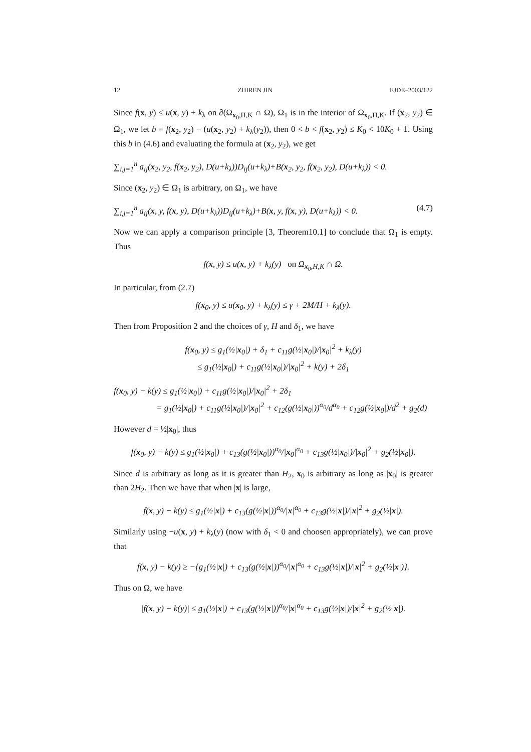12 ZHIREN JIN EJDE–2003/122
Since f(x, y) ≤ u(x, y) + k<sub>λ</sub> on ∂(Ω<sub>x<sub>0</sub>,H,K</sub> ∩ Ω), Ω<sub>1</sub> is in the interior of Ω<sub>x<sub>0</sub>,H,K</sub>. If (x<sub>2</sub>, y<sub>2</sub>) ∈ Ω<sub>1</sub>, we let b = f(x<sub>2</sub>, y<sub>2</sub>) − (u(x<sub>2</sub>, y<sub>2</sub>) + k<sub>λ</sub>(y<sub>2</sub>)), then 0 < b < f(x<sub>2</sub>, y<sub>2</sub>) ≤ K<sub>0</sub> < 10K<sub>0</sub> + 1. Using this b in (4.6) and evaluating the formula at (x<sub>2</sub>, y<sub>2</sub>), we get
∑<sub>i,j=1</sub><sup>n</sup> a<sub>ij</sub>(x<sub>2</sub>, y<sub>2</sub>, f(x<sub>2</sub>, y<sub>2</sub>), D(u+k<sub>λ</sub>))D<sub>ij</sub>(u+k<sub>λ</sub>)+B(x<sub>2</sub>, y<sub>2</sub>, f(x<sub>2</sub>, y<sub>2</sub>), D(u+k<sub>λ</sub>)) < 0.
Since (x<sub>2</sub>, y<sub>2</sub>) ∈ Ω<sub>1</sub> is arbitrary, on Ω<sub>1</sub>, we have
(4.7) ∑<sub>i,j=1</sub><sup>n</sup> a<sub>ij</sub>(x, y, f(x, y), D(u+k<sub>λ</sub>))D<sub>ij</sub>(u+k<sub>λ</sub>)+B(x, y, f(x, y), D(u+k<sub>λ</sub>)) < 0.
Now we can apply a comparison principle [3, Theorem10.1] to conclude that Ω<sub>1</sub> is empty. Thus
f(x, y) ≤ u(x, y) + k<sub>λ</sub>(y) on Ω<sub>x<sub>0</sub>,H,K</sub> ∩ Ω.
In particular, from (2.7)
f(x<sub>0</sub>, y) ≤ u(x<sub>0</sub>, y) + k<sub>λ</sub>(y) ≤ γ + 2M/H + k<sub>λ</sub>(y).
Then from Proposition 2 and the choices of γ, H and δ<sub>1</sub>, we have
f(x<sub>0</sub>, y) ≤ g<sub>1</sub>(½|x<sub>0</sub>|) + δ<sub>1</sub> + c<sub>11</sub>g(½|x<sub>0</sub>|)/|x<sub>0</sub>|<sup>2</sup> + k<sub>λ</sub>(y)
≤ g<sub>1</sub>(½|x<sub>0</sub>|) + c<sub>11</sub>g(½|x<sub>0</sub>|)/|x<sub>0</sub>|<sup>2</sup> + k(y) + 2δ<sub>1</sub>
f(x<sub>0</sub>, y) − k(y) ≤ g<sub>1</sub>(½|x<sub>0</sub>|) + c<sub>11</sub>g(½|x<sub>0</sub>|)/|x<sub>0</sub>|<sup>2</sup> + 2δ<sub>1</sub>
= g<sub>1</sub>(½|x<sub>0</sub>|) + c<sub>11</sub>g(½|x<sub>0</sub>|)/|x<sub>0</sub>|<sup>2</sup> + c<sub>12</sub>(g(½|x<sub>0</sub>|))<sup>α<sub>0</sub></sup>/d<sup>α<sub>0</sub></sup> + c<sub>12</sub>g(½|x<sub>0</sub>|)/d<sup>2</sup> + g<sub>2</sub>(d)
However d = ½|x<sub>0</sub>|, thus
f(x<sub>0</sub>, y) − k(y) ≤ g<sub>1</sub>(½|x<sub>0</sub>|) + c<sub>13</sub>(g(½|x<sub>0</sub>|))<sup>α<sub>0</sub></sup>/|x<sub>0</sub>|<sup>α<sub>0</sub></sup> + c<sub>13</sub>g(½|x<sub>0</sub>|)/|x<sub>0</sub>|<sup>2</sup> + g<sub>2</sub>(½|x<sub>0</sub>|).
Since d is arbitrary as long as it is greater than H<sub>2</sub>, x<sub>0</sub> is arbitrary as long as |x<sub>0</sub>| is greater than 2H<sub>2</sub>. Then we have that when |x| is large,
f(x, y) − k(y) ≤ g<sub>1</sub>(½|x|) + c<sub>13</sub>(g(½|x|))<sup>α<sub>0</sub></sup>/|x|<sup>α<sub>0</sub></sup> + c<sub>13</sub>g(½|x|)/|x|<sup>2</sup> + g<sub>2</sub>(½|x|).
Similarly using −u(x, y) + k<sub>λ</sub>(y) (now with δ<sub>1</sub> < 0 and choosen appropriately), we can prove that
f(x, y) − k(y) ≥ −{g<sub>1</sub>(½|x|) + c<sub>13</sub>(g(½|x|))<sup>α<sub>0</sub></sup>/|x|<sup>α<sub>0</sub></sup> + c<sub>13</sub>g(½|x|)/|x|<sup>2</sup> + g<sub>2</sub>(½|x|)}.
Thus on Ω, we have
|f(x, y) − k(y)| ≤ g<sub>1</sub>(½|x|) + c<sub>13</sub>(g(½|x|))<sup>α<sub>0</sub></sup>/|x|<sup>α<sub>0</sub></sup> + c<sub>13</sub>g(½|x|)/|x|<sup>2</sup> + g<sub>2</sub>(½|x|).